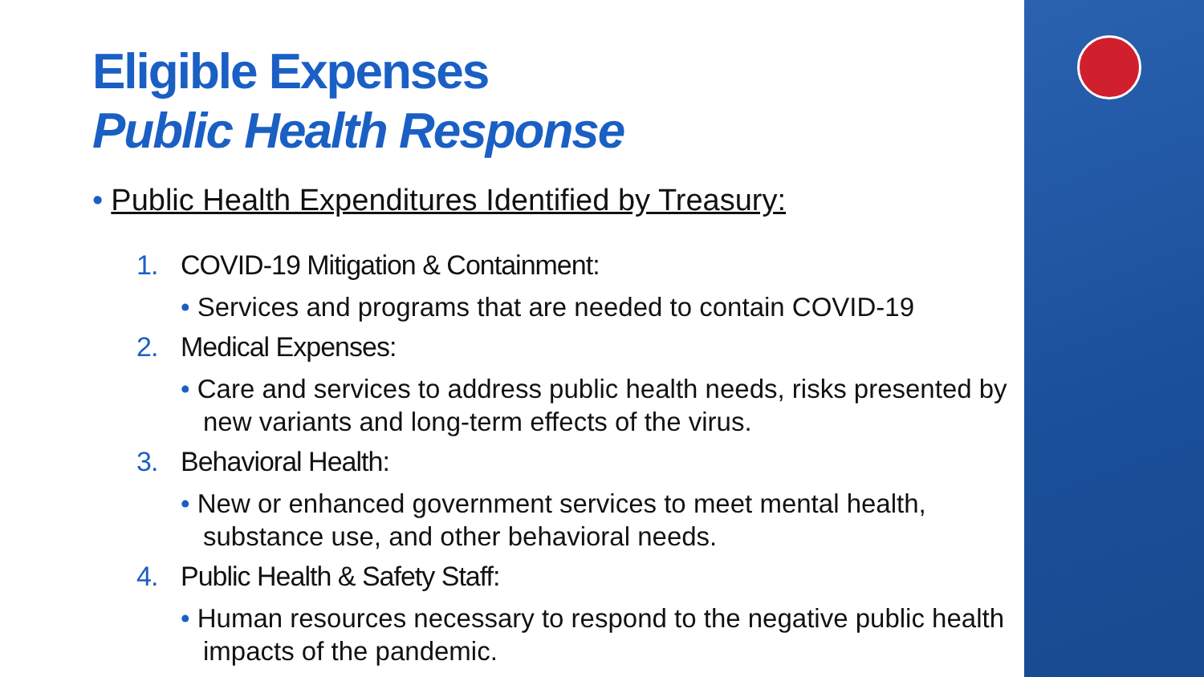Eligible Expenses
Public Health Response
• Public Health Expenditures Identified by Treasury:
1. COVID-19 Mitigation & Containment:
• Services and programs that are needed to contain COVID-19
2. Medical Expenses:
• Care and services to address public health needs, risks presented by new variants and long-term effects of the virus.
3. Behavioral Health:
• New or enhanced government services to meet mental health, substance use, and other behavioral needs.
4. Public Health & Safety Staff:
• Human resources necessary to respond to the negative public health impacts of the pandemic.